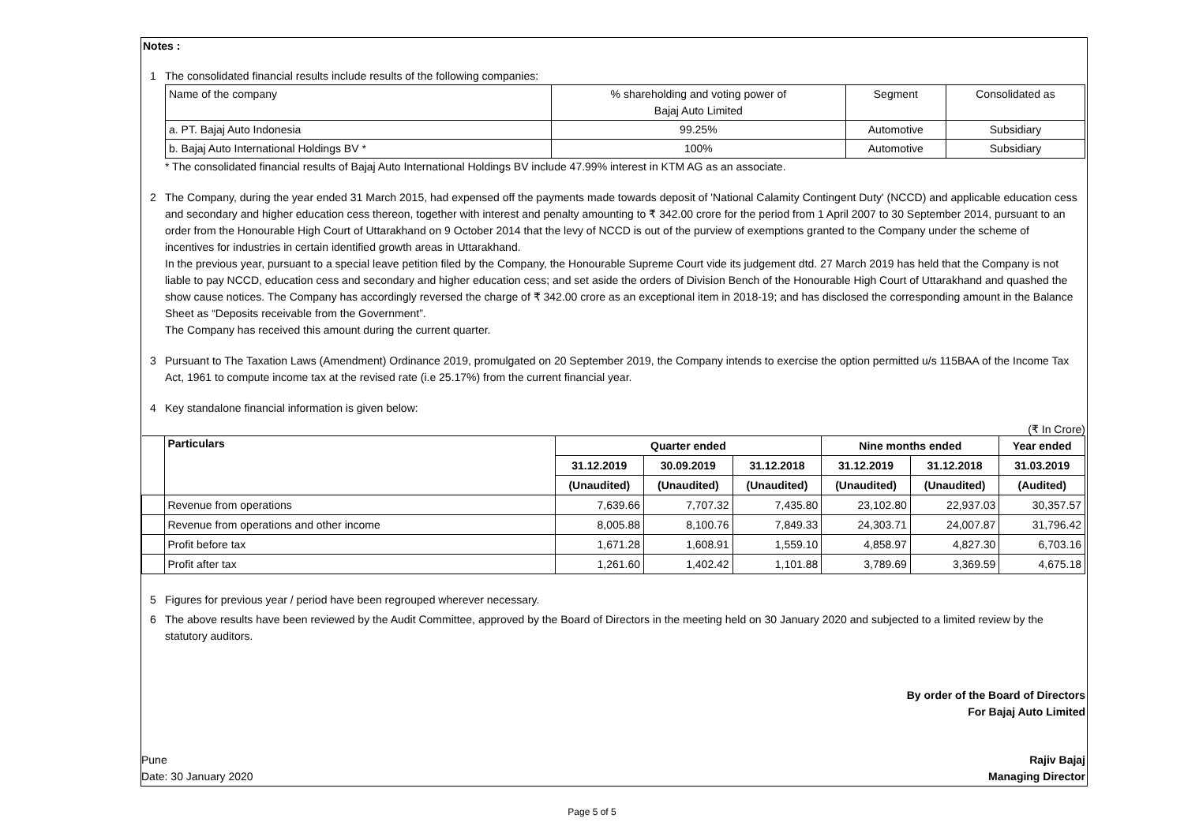Notes :
1 The consolidated financial results include results of the following companies:
| Name of the company | % shareholding and voting power of Bajaj Auto Limited | Segment | Consolidated as |
| a. PT. Bajaj Auto Indonesia | 99.25% | Automotive | Subsidiary |
| b. Bajaj Auto International Holdings BV * | 100% | Automotive | Subsidiary |
* The consolidated financial results of Bajaj Auto International Holdings BV include 47.99% interest in KTM AG as an associate.
2 The Company, during the year ended 31 March 2015, had expensed off the payments made towards deposit of 'National Calamity Contingent Duty' (NCCD) and applicable education cess and secondary and higher education cess thereon, together with interest and penalty amounting to ₹ 342.00 crore for the period from 1 April 2007 to 30 September 2014, pursuant to an order from the Honourable High Court of Uttarakhand on 9 October 2014 that the levy of NCCD is out of the purview of exemptions granted to the Company under the scheme of incentives for industries in certain identified growth areas in Uttarakhand.
In the previous year, pursuant to a special leave petition filed by the Company, the Honourable Supreme Court vide its judgement dtd. 27 March 2019 has held that the Company is not liable to pay NCCD, education cess and secondary and higher education cess; and set aside the orders of Division Bench of the Honourable High Court of Uttarakhand and quashed the show cause notices. The Company has accordingly reversed the charge of ₹ 342.00 crore as an exceptional item in 2018-19; and has disclosed the corresponding amount in the Balance Sheet as “Deposits receivable from the Government”.
The Company has received this amount during the current quarter.
3 Pursuant to The Taxation Laws (Amendment) Ordinance 2019, promulgated on 20 September 2019, the Company intends to exercise the option permitted u/s 115BAA of the Income Tax Act, 1961 to compute income tax at the revised rate (i.e 25.17%) from the current financial year.
4 Key standalone financial information is given below:
(₹ In Crore)
| | Particulars | Quarter ended | | | Nine months ended | | Year ended |
| --- | --- | --- | --- | --- | --- | --- | --- |
| | | 31.12.2019 | 30.09.2019 | 31.12.2018 | 31.12.2019 | 31.12.2018 | 31.03.2019 |
| | | (Unaudited) | (Unaudited) | (Unaudited) | (Unaudited) | (Unaudited) | (Audited) |
| | Revenue from operations | 7,639.66 | 7,707.32 | 7,435.80 | 23,102.80 | 22,937.03 | 30,357.57 |
| | Revenue from operations and other income | 8,005.88 | 8,100.76 | 7,849.33 | 24,303.71 | 24,007.87 | 31,796.42 |
| | Profit before tax | 1,671.28 | 1,608.91 | 1,559.10 | 4,858.97 | 4,827.30 | 6,703.16 |
| | Profit after tax | 1,261.60 | 1,402.42 | 1,101.88 | 3,789.69 | 3,369.59 | 4,675.18 |
5 Figures for previous year / period have been regrouped wherever necessary.
6 The above results have been reviewed by the Audit Committee, approved by the Board of Directors in the meeting held on 30 January 2020 and subjected to a limited review by the statutory auditors.
By order of the Board of Directors
For Bajaj Auto Limited
Pune
Date: 30 January 2020
Rajiv Bajaj
Managing Director
Page 5 of 5